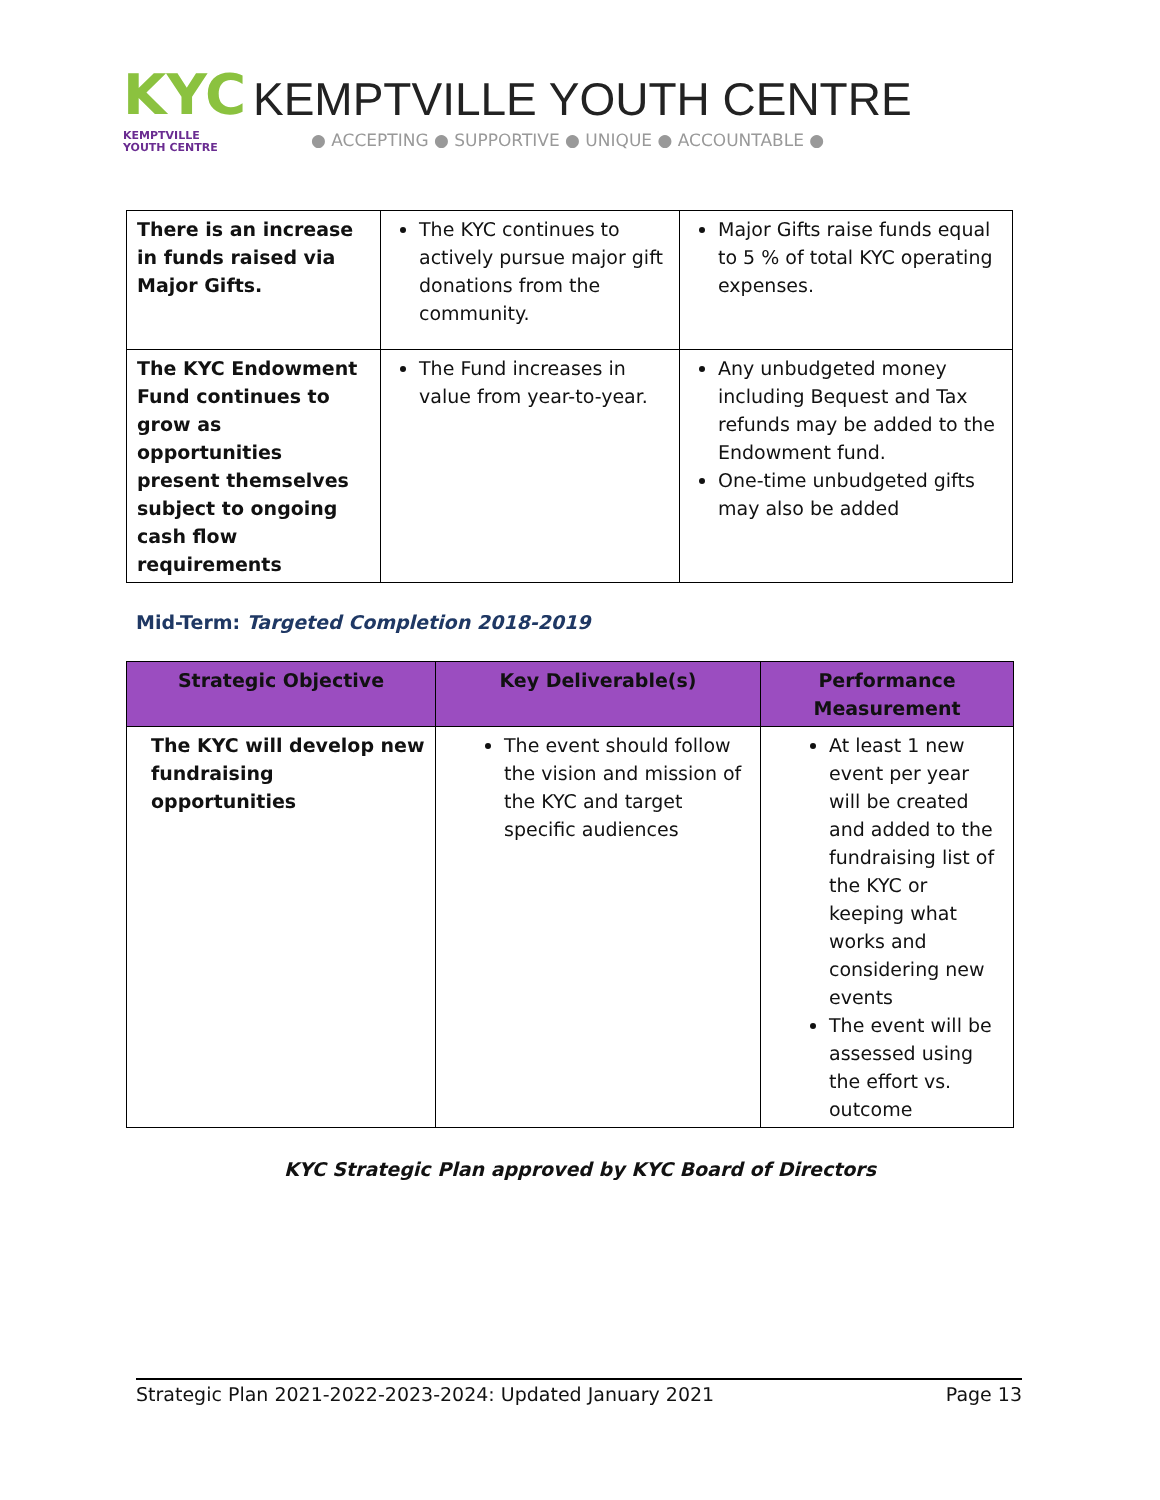KYC
KEMPTVILLE
YOUTH CENTRE
KEMPTVILLE YOUTH CENTRE
● ACCEPTING ● SUPPORTIVE ● UNIQUE ● ACCOUNTABLE ●
| There is an increase in funds raised via Major Gifts. | The KYC continues to actively pursue major gift donations from the community. | Major Gifts raise funds equal to 5 % of total KYC operating expenses. |
| The KYC Endowment Fund continues to grow as opportunities present themselves subject to ongoing cash flow requirements | The Fund increases in value from year-to-year. | Any unbudgeted money including Bequest and Tax refunds may be added to the Endowment fund. One-time unbudgeted gifts may also be added |
Mid-Term: Targeted Completion 2018-2019
| Strategic Objective | Key Deliverable(s) | Performance Measurement |
| --- | --- | --- |
| The KYC will develop new fundraising opportunities | The event should follow the vision and mission of the KYC and target specific audiences | At least 1 new event per year will be created and added to the fundraising list of the KYC or keeping what works and considering new events The event will be assessed using the effort vs. outcome |
KYC Strategic Plan approved by KYC Board of Directors
Strategic Plan 2021-2022-2023-2024: Updated January 2021 Page 13